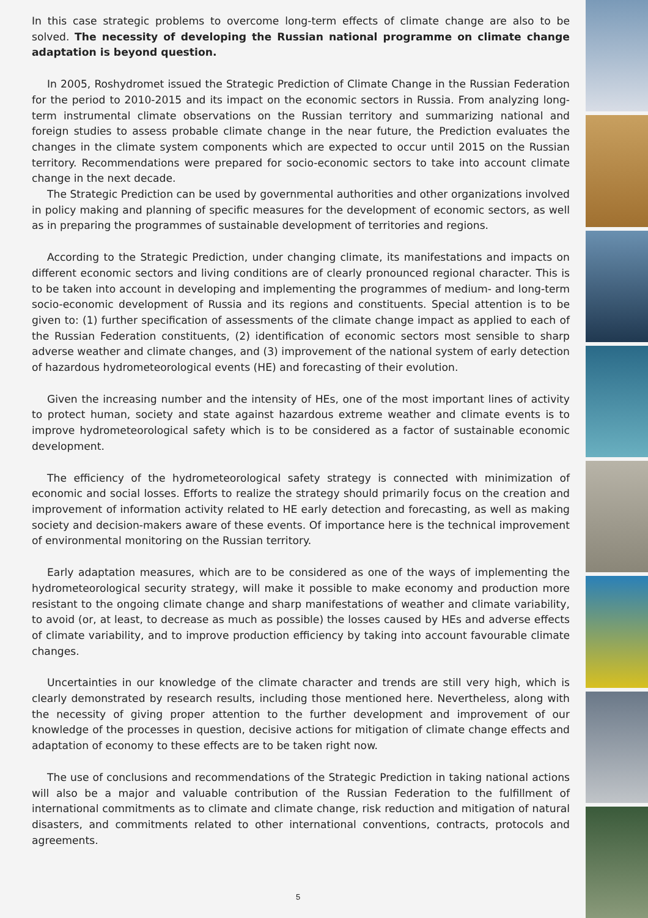In this case strategic problems to overcome long-term effects of climate change are also to be solved. The necessity of developing the Russian national programme on climate change adaptation is beyond question.
In 2005, Roshydromet issued the Strategic Prediction of Climate Change in the Russian Federation for the period to 2010-2015 and its impact on the economic sectors in Russia. From analyzing long-term instrumental climate observations on the Russian territory and summarizing national and foreign studies to assess probable climate change in the near future, the Prediction evaluates the changes in the climate system components which are expected to occur until 2015 on the Russian territory. Recommendations were prepared for socio-economic sectors to take into account climate change in the next decade.
The Strategic Prediction can be used by governmental authorities and other organizations involved in policy making and planning of specific measures for the development of economic sectors, as well as in preparing the programmes of sustainable development of territories and regions.
According to the Strategic Prediction, under changing climate, its manifestations and impacts on different economic sectors and living conditions are of clearly pronounced regional character. This is to be taken into account in developing and implementing the programmes of medium- and long-term socio-economic development of Russia and its regions and constituents. Special attention is to be given to: (1) further specification of assessments of the climate change impact as applied to each of the Russian Federation constituents, (2) identification of economic sectors most sensible to sharp adverse weather and climate changes, and (3) improvement of the national system of early detection of hazardous hydrometeorological events (HE) and forecasting of their evolution.
Given the increasing number and the intensity of HEs, one of the most important lines of activity to protect human, society and state against hazardous extreme weather and climate events is to improve hydrometeorological safety which is to be considered as a factor of sustainable economic development.
The efficiency of the hydrometeorological safety strategy is connected with minimization of economic and social losses. Efforts to realize the strategy should primarily focus on the creation and improvement of information activity related to HE early detection and forecasting, as well as making society and decision-makers aware of these events. Of importance here is the technical improvement of environmental monitoring on the Russian territory.
Early adaptation measures, which are to be considered as one of the ways of implementing the hydrometeorological security strategy, will make it possible to make economy and production more resistant to the ongoing climate change and sharp manifestations of weather and climate variability, to avoid (or, at least, to decrease as much as possible) the losses caused by HEs and adverse effects of climate variability, and to improve production efficiency by taking into account favourable climate changes.
Uncertainties in our knowledge of the climate character and trends are still very high, which is clearly demonstrated by research results, including those mentioned here. Nevertheless, along with the necessity of giving proper attention to the further development and improvement of our knowledge of the processes in question, decisive actions for mitigation of climate change effects and adaptation of economy to these effects are to be taken right now.
The use of conclusions and recommendations of the Strategic Prediction in taking national actions will also be a major and valuable contribution of the Russian Federation to the fulfillment of international commitments as to climate and climate change, risk reduction and mitigation of natural disasters, and commitments related to other international conventions, contracts, protocols and agreements.
5